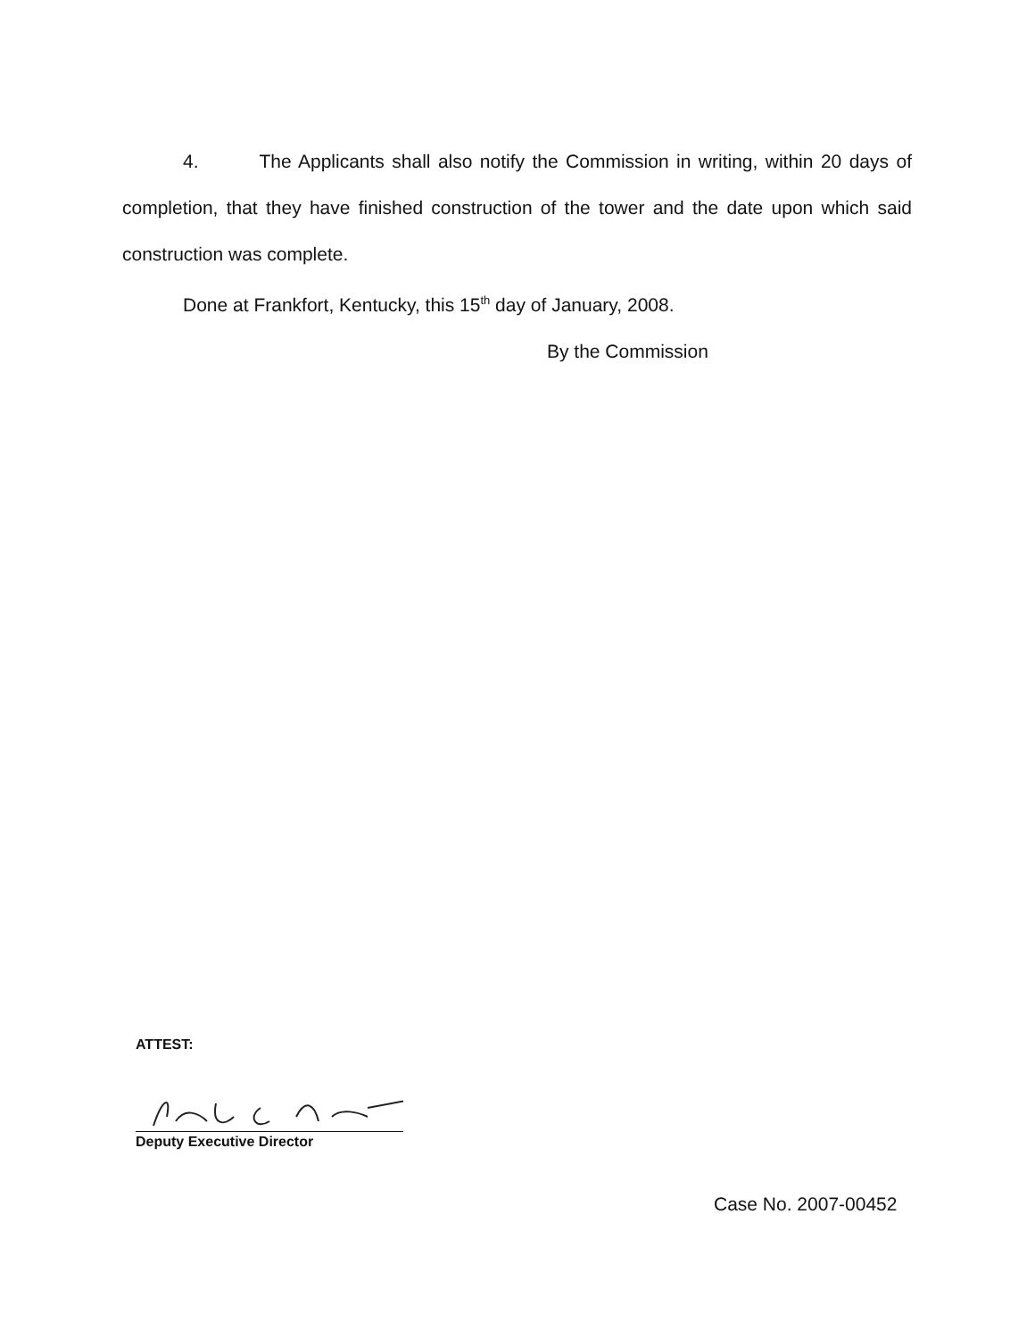4. The Applicants shall also notify the Commission in writing, within 20 days of completion, that they have finished construction of the tower and the date upon which said construction was complete.
Done at Frankfort, Kentucky, this 15<sup>th</sup> day of January, 2008.
By the Commission
ATTEST:
Deputy Executive Director
Case No. 2007-00452